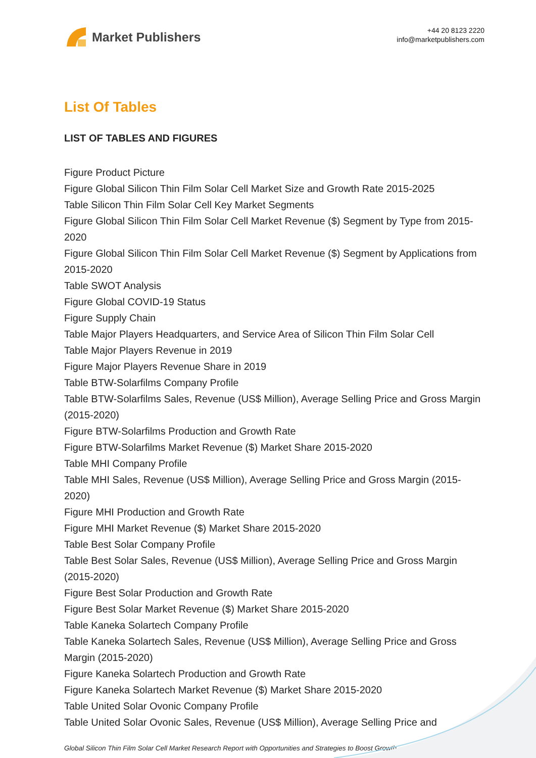Market Publishers
+44 20 8123 2220
info@marketpublishers.com
List Of Tables
LIST OF TABLES AND FIGURES
Figure Product Picture
Figure Global Silicon Thin Film Solar Cell Market Size and Growth Rate 2015-2025
Table Silicon Thin Film Solar Cell Key Market Segments
Figure Global Silicon Thin Film Solar Cell Market Revenue ($) Segment by Type from 2015-2020
Figure Global Silicon Thin Film Solar Cell Market Revenue ($) Segment by Applications from 2015-2020
Table SWOT Analysis
Figure Global COVID-19 Status
Figure Supply Chain
Table Major Players Headquarters, and Service Area of Silicon Thin Film Solar Cell
Table Major Players Revenue in 2019
Figure Major Players Revenue Share in 2019
Table BTW-Solarfilms Company Profile
Table BTW-Solarfilms Sales, Revenue (US$ Million), Average Selling Price and Gross Margin (2015-2020)
Figure BTW-Solarfilms Production and Growth Rate
Figure BTW-Solarfilms Market Revenue ($) Market Share 2015-2020
Table MHI Company Profile
Table MHI Sales, Revenue (US$ Million), Average Selling Price and Gross Margin (2015-2020)
Figure MHI Production and Growth Rate
Figure MHI Market Revenue ($) Market Share 2015-2020
Table Best Solar Company Profile
Table Best Solar Sales, Revenue (US$ Million), Average Selling Price and Gross Margin (2015-2020)
Figure Best Solar Production and Growth Rate
Figure Best Solar Market Revenue ($) Market Share 2015-2020
Table Kaneka Solartech Company Profile
Table Kaneka Solartech Sales, Revenue (US$ Million), Average Selling Price and Gross Margin (2015-2020)
Figure Kaneka Solartech Production and Growth Rate
Figure Kaneka Solartech Market Revenue ($) Market Share 2015-2020
Table United Solar Ovonic Company Profile
Table United Solar Ovonic Sales, Revenue (US$ Million), Average Selling Price and
Global Silicon Thin Film Solar Cell Market Research Report with Opportunities and Strategies to Boost Growth-...